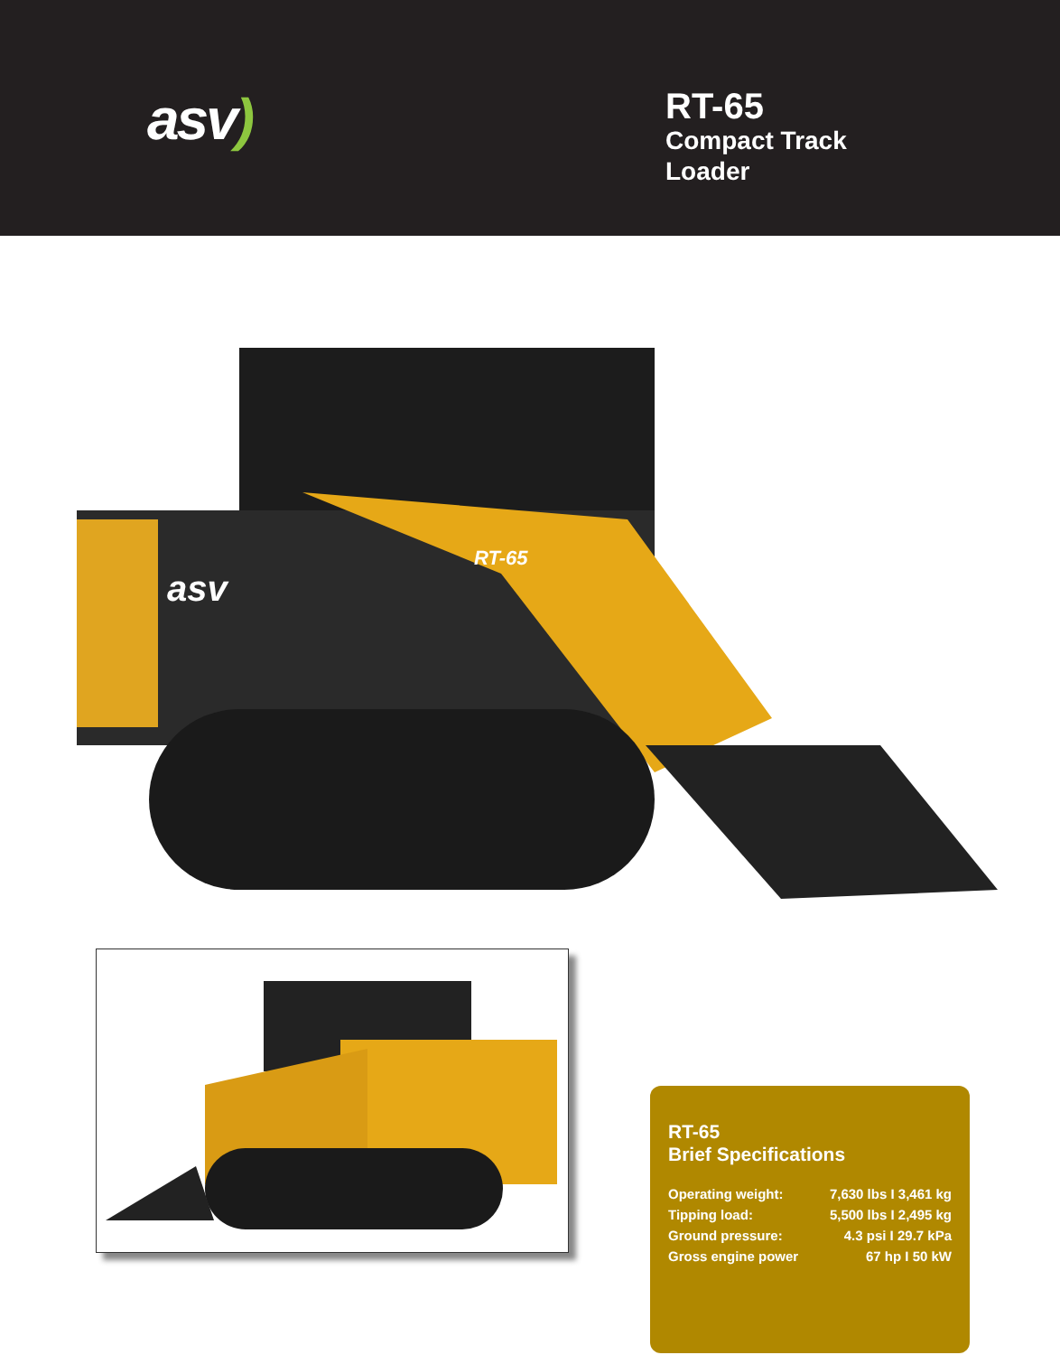asv)
RT-65
Compact Track Loader
asv
RT-65
RT-65
Brief Specifications
| Operating weight: | 7,630 lbs I 3,461 kg |
| Tipping load: | 5,500 lbs I 2,495 kg |
| Ground pressure: | 4.3 psi I 29.7 kPa |
| Gross engine power | 67 hp I 50 kW |